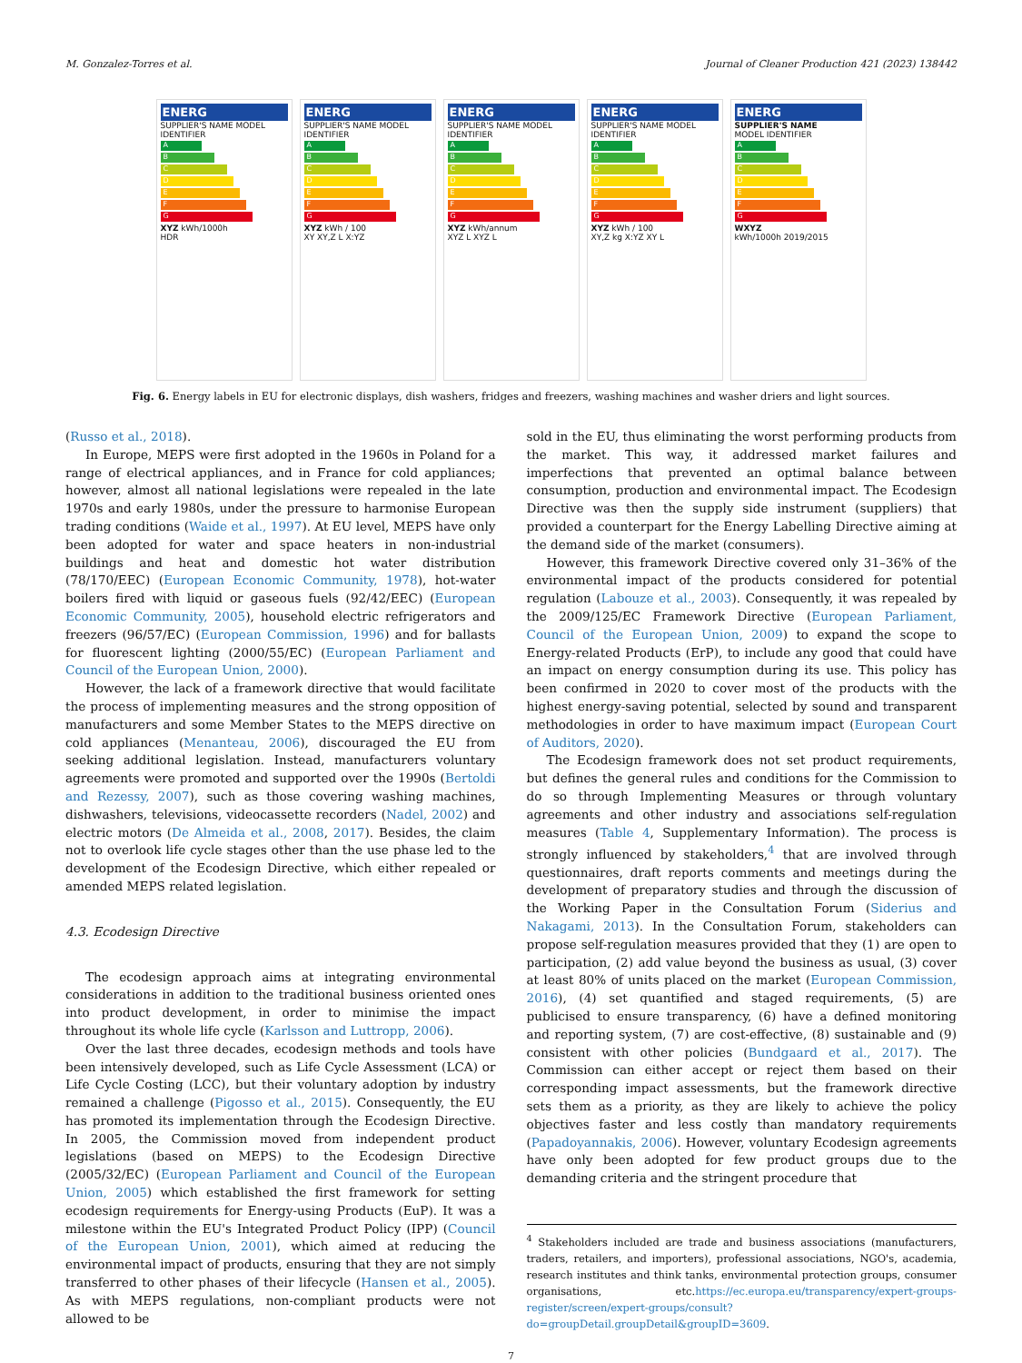M. Gonzalez-Torres et al. Journal of Cleaner Production 421 (2023) 138442
ENERG
SUPPLIER'S NAME MODEL IDENTIFIER
A
B
C
D
E
F
G
XYZ kWh/1000h
HDR
ENERG
SUPPLIER'S NAME MODEL IDENTIFIER
A
B
C
D
E
F
G
XYZ kWh / 100
XY XY,Z L X:YZ
ENERG
SUPPLIER'S NAME MODEL IDENTIFIER
A
B
C
D
E
F
G
XYZ kWh/annum
XYZ L XYZ L
ENERG
SUPPLIER'S NAME MODEL IDENTIFIER
A
B
C
D
E
F
G
XYZ kWh / 100
XY,Z kg X:YZ XY L
ENERG
SUPPLIER'S NAME
MODEL IDENTIFIER
A
B
C
D
E
F
G
WXYZ
kWh/1000h 2019/2015
Fig. 6. Energy labels in EU for electronic displays, dish washers, fridges and freezers, washing machines and washer driers and light sources.
(Russo et al., 2018).
In Europe, MEPS were first adopted in the 1960s in Poland for a range of electrical appliances, and in France for cold appliances; however, almost all national legislations were repealed in the late 1970s and early 1980s, under the pressure to harmonise European trading conditions (Waide et al., 1997). At EU level, MEPS have only been adopted for water and space heaters in non-industrial buildings and heat and domestic hot water distribution (78/170/EEC) (European Economic Community, 1978), hot-water boilers fired with liquid or gaseous fuels (92/42/EEC) (European Economic Community, 2005), household electric refrigerators and freezers (96/57/EC) (European Commission, 1996) and for ballasts for fluorescent lighting (2000/55/EC) (European Parliament and Council of the European Union, 2000).
However, the lack of a framework directive that would facilitate the process of implementing measures and the strong opposition of manufacturers and some Member States to the MEPS directive on cold appliances (Menanteau, 2006), discouraged the EU from seeking additional legislation. Instead, manufacturers voluntary agreements were promoted and supported over the 1990s (Bertoldi and Rezessy, 2007), such as those covering washing machines, dishwashers, televisions, videocassette recorders (Nadel, 2002) and electric motors (De Almeida et al., 2008, 2017). Besides, the claim not to overlook life cycle stages other than the use phase led to the development of the Ecodesign Directive, which either repealed or amended MEPS related legislation.
4.3. Ecodesign Directive
The ecodesign approach aims at integrating environmental considerations in addition to the traditional business oriented ones into product development, in order to minimise the impact throughout its whole life cycle (Karlsson and Luttropp, 2006).
Over the last three decades, ecodesign methods and tools have been intensively developed, such as Life Cycle Assessment (LCA) or Life Cycle Costing (LCC), but their voluntary adoption by industry remained a challenge (Pigosso et al., 2015). Consequently, the EU has promoted its implementation through the Ecodesign Directive. In 2005, the Commission moved from independent product legislations (based on MEPS) to the Ecodesign Directive (2005/32/EC) (European Parliament and Council of the European Union, 2005) which established the first framework for setting ecodesign requirements for Energy-using Products (EuP). It was a milestone within the EU's Integrated Product Policy (IPP) (Council of the European Union, 2001), which aimed at reducing the environmental impact of products, ensuring that they are not simply transferred to other phases of their lifecycle (Hansen et al., 2005). As with MEPS regulations, non-compliant products were not allowed to be
sold in the EU, thus eliminating the worst performing products from the market. This way, it addressed market failures and imperfections that prevented an optimal balance between consumption, production and environmental impact. The Ecodesign Directive was then the supply side instrument (suppliers) that provided a counterpart for the Energy Labelling Directive aiming at the demand side of the market (consumers).
However, this framework Directive covered only 31–36% of the environmental impact of the products considered for potential regulation (Labouze et al., 2003). Consequently, it was repealed by the 2009/125/EC Framework Directive (European Parliament, Council of the European Union, 2009) to expand the scope to Energy-related Products (ErP), to include any good that could have an impact on energy consumption during its use. This policy has been confirmed in 2020 to cover most of the products with the highest energy-saving potential, selected by sound and transparent methodologies in order to have maximum impact (European Court of Auditors, 2020).
The Ecodesign framework does not set product requirements, but defines the general rules and conditions for the Commission to do so through Implementing Measures or through voluntary agreements and other industry and associations self-regulation measures (Table 4, Supplementary Information). The process is strongly influenced by stakeholders,<sup>4</sup> that are involved through questionnaires, draft reports comments and meetings during the development of preparatory studies and through the discussion of the Working Paper in the Consultation Forum (Siderius and Nakagami, 2013). In the Consultation Forum, stakeholders can propose self-regulation measures provided that they (1) are open to participation, (2) add value beyond the business as usual, (3) cover at least 80% of units placed on the market (European Commission, 2016), (4) set quantified and staged requirements, (5) are publicised to ensure transparency, (6) have a defined monitoring and reporting system, (7) are cost-effective, (8) sustainable and (9) consistent with other policies (Bundgaard et al., 2017). The Commission can either accept or reject them based on their corresponding impact assessments, but the framework directive sets them as a priority, as they are likely to achieve the policy objectives faster and less costly than mandatory requirements (Papadoyannakis, 2006). However, voluntary Ecodesign agreements have only been adopted for few product groups due to the demanding criteria and the stringent procedure that
<sup>4</sup> Stakeholders included are trade and business associations (manufacturers, traders, retailers, and importers), professional associations, NGO's, academia, research institutes and think tanks, environmental protection groups, consumer organisations, etc.https://ec.europa.eu/transparency/expert-groups-register/screen/expert-groups/consult?do=groupDetail.groupDetail&groupID=3609.
7